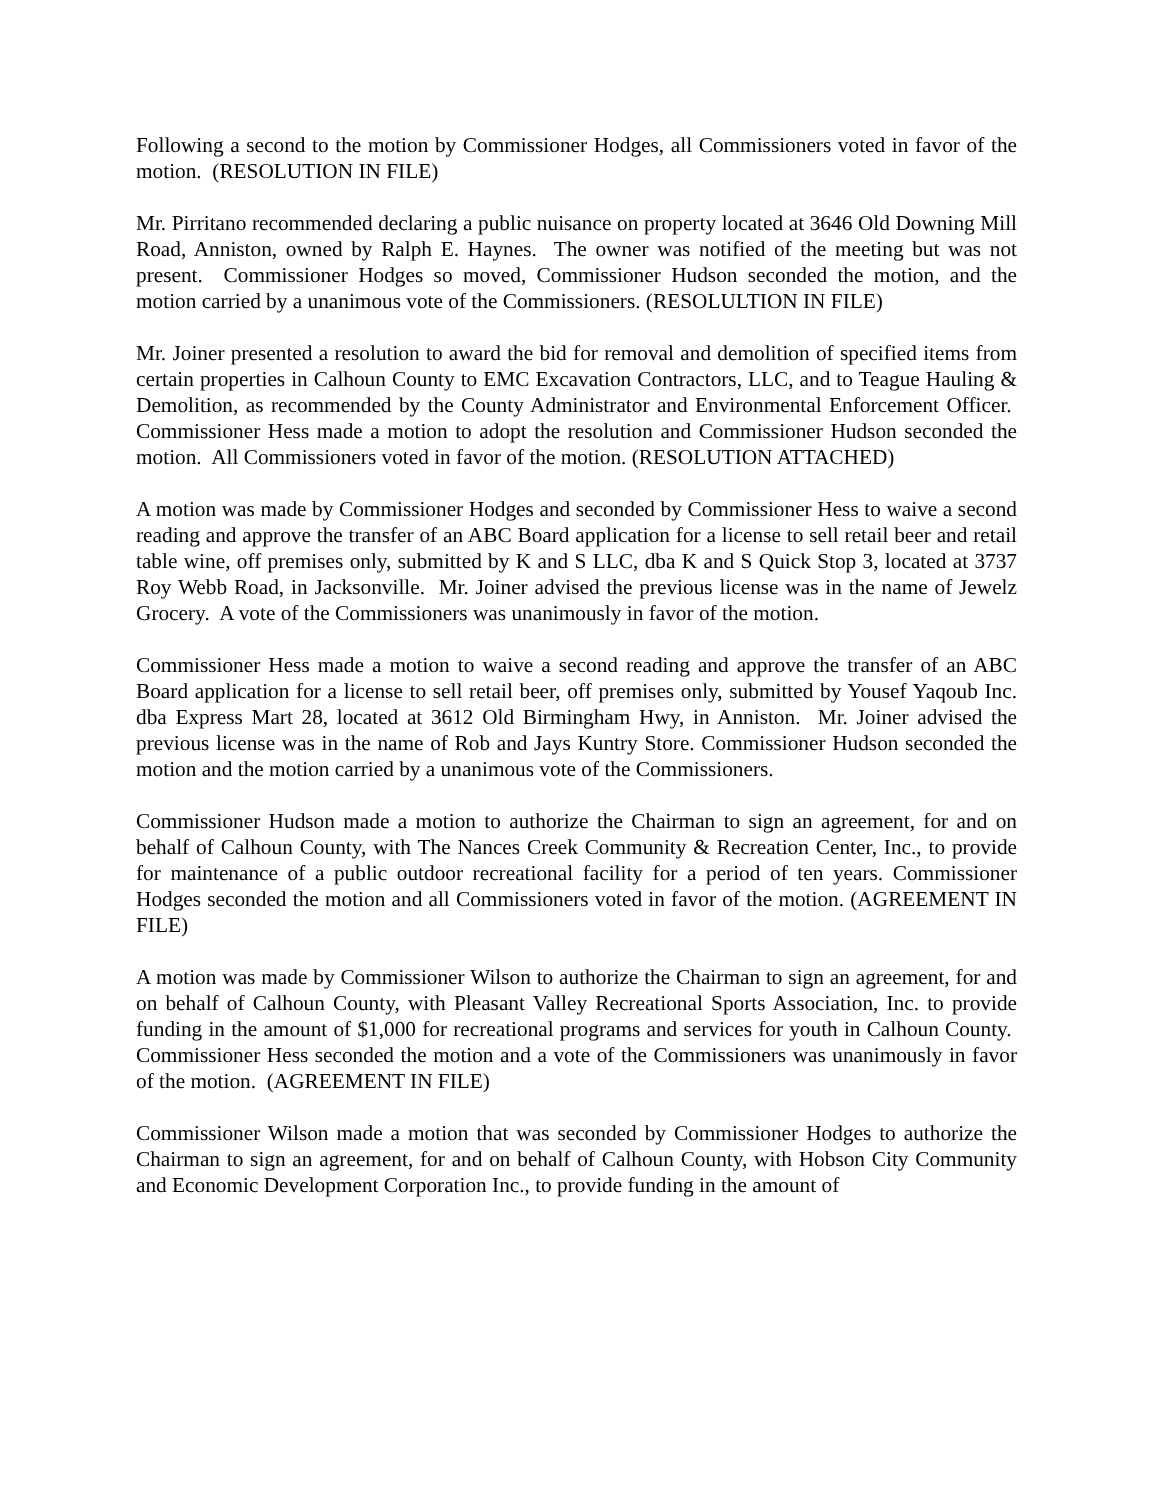Following a second to the motion by Commissioner Hodges, all Commissioners voted in favor of the motion. (RESOLUTION IN FILE)
Mr. Pirritano recommended declaring a public nuisance on property located at 3646 Old Downing Mill Road, Anniston, owned by Ralph E. Haynes. The owner was notified of the meeting but was not present. Commissioner Hodges so moved, Commissioner Hudson seconded the motion, and the motion carried by a unanimous vote of the Commissioners. (RESOLULTION IN FILE)
Mr. Joiner presented a resolution to award the bid for removal and demolition of specified items from certain properties in Calhoun County to EMC Excavation Contractors, LLC, and to Teague Hauling & Demolition, as recommended by the County Administrator and Environmental Enforcement Officer. Commissioner Hess made a motion to adopt the resolution and Commissioner Hudson seconded the motion. All Commissioners voted in favor of the motion. (RESOLUTION ATTACHED)
A motion was made by Commissioner Hodges and seconded by Commissioner Hess to waive a second reading and approve the transfer of an ABC Board application for a license to sell retail beer and retail table wine, off premises only, submitted by K and S LLC, dba K and S Quick Stop 3, located at 3737 Roy Webb Road, in Jacksonville. Mr. Joiner advised the previous license was in the name of Jewelz Grocery. A vote of the Commissioners was unanimously in favor of the motion.
Commissioner Hess made a motion to waive a second reading and approve the transfer of an ABC Board application for a license to sell retail beer, off premises only, submitted by Yousef Yaqoub Inc. dba Express Mart 28, located at 3612 Old Birmingham Hwy, in Anniston. Mr. Joiner advised the previous license was in the name of Rob and Jays Kuntry Store. Commissioner Hudson seconded the motion and the motion carried by a unanimous vote of the Commissioners.
Commissioner Hudson made a motion to authorize the Chairman to sign an agreement, for and on behalf of Calhoun County, with The Nances Creek Community & Recreation Center, Inc., to provide for maintenance of a public outdoor recreational facility for a period of ten years. Commissioner Hodges seconded the motion and all Commissioners voted in favor of the motion. (AGREEMENT IN FILE)
A motion was made by Commissioner Wilson to authorize the Chairman to sign an agreement, for and on behalf of Calhoun County, with Pleasant Valley Recreational Sports Association, Inc. to provide funding in the amount of $1,000 for recreational programs and services for youth in Calhoun County. Commissioner Hess seconded the motion and a vote of the Commissioners was unanimously in favor of the motion. (AGREEMENT IN FILE)
Commissioner Wilson made a motion that was seconded by Commissioner Hodges to authorize the Chairman to sign an agreement, for and on behalf of Calhoun County, with Hobson City Community and Economic Development Corporation Inc., to provide funding in the amount of